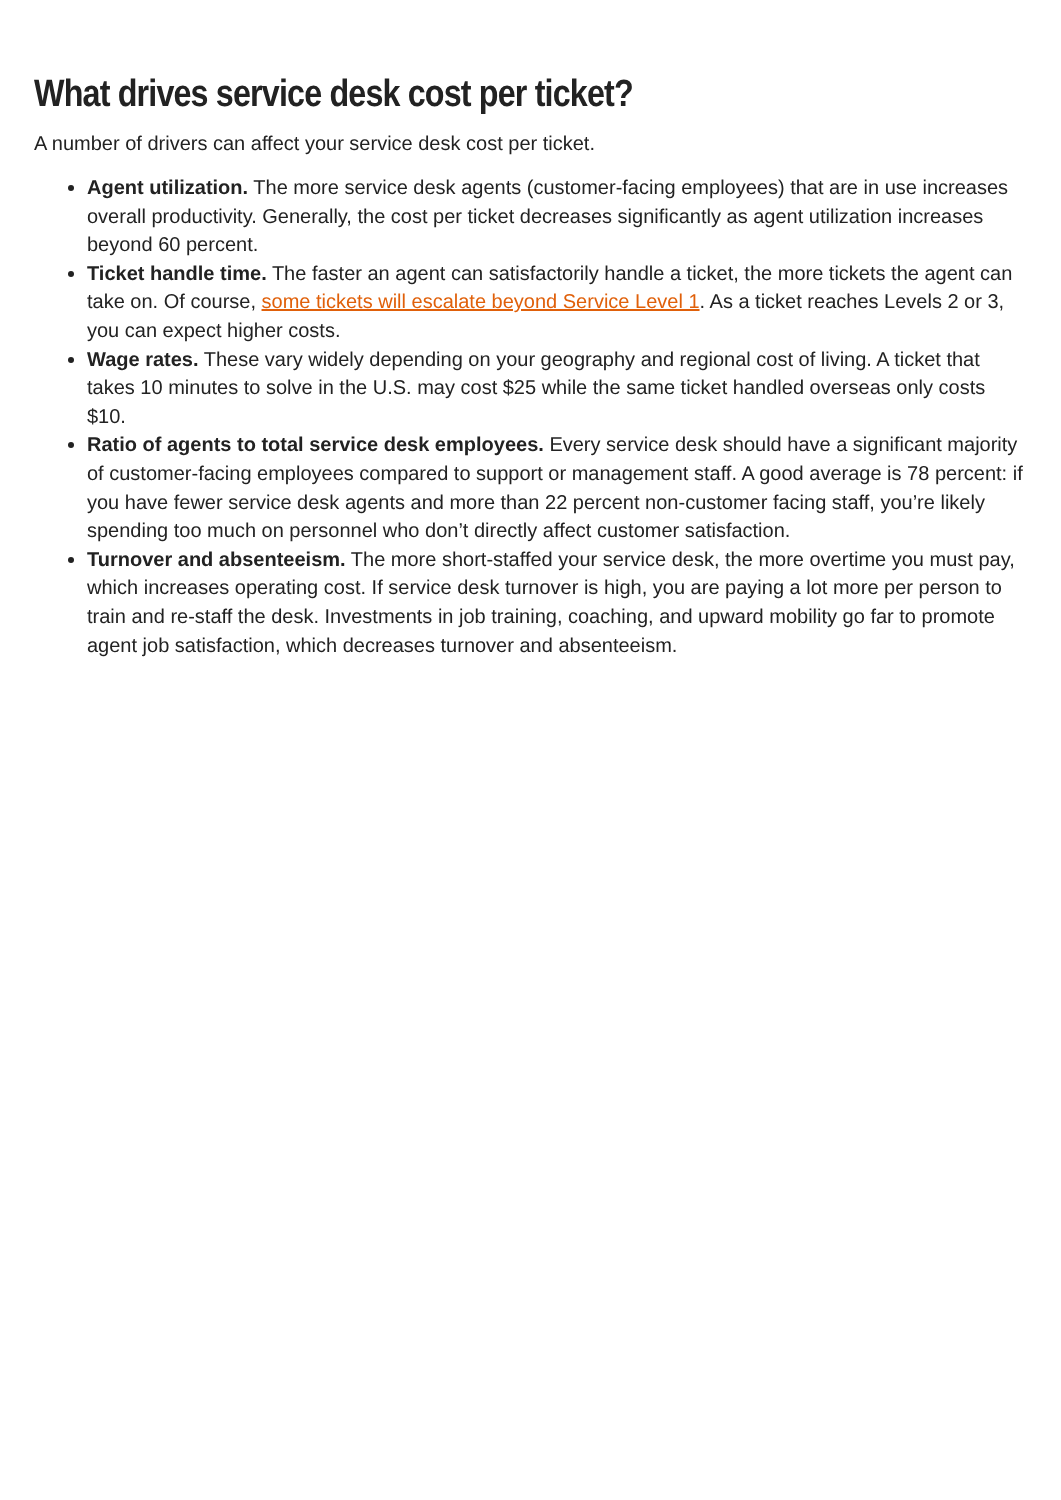What drives service desk cost per ticket?
A number of drivers can affect your service desk cost per ticket.
Agent utilization. The more service desk agents (customer-facing employees) that are in use increases overall productivity. Generally, the cost per ticket decreases significantly as agent utilization increases beyond 60 percent.
Ticket handle time. The faster an agent can satisfactorily handle a ticket, the more tickets the agent can take on. Of course, some tickets will escalate beyond Service Level 1. As a ticket reaches Levels 2 or 3, you can expect higher costs.
Wage rates. These vary widely depending on your geography and regional cost of living. A ticket that takes 10 minutes to solve in the U.S. may cost $25 while the same ticket handled overseas only costs $10.
Ratio of agents to total service desk employees. Every service desk should have a significant majority of customer-facing employees compared to support or management staff. A good average is 78 percent: if you have fewer service desk agents and more than 22 percent non-customer facing staff, you’re likely spending too much on personnel who don’t directly affect customer satisfaction.
Turnover and absenteeism. The more short-staffed your service desk, the more overtime you must pay, which increases operating cost. If service desk turnover is high, you are paying a lot more per person to train and re-staff the desk. Investments in job training, coaching, and upward mobility go far to promote agent job satisfaction, which decreases turnover and absenteeism.